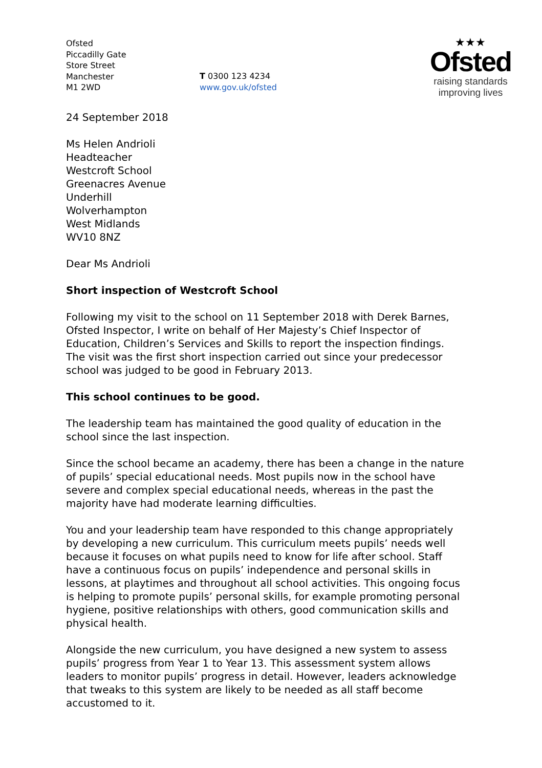Ofsted
Piccadilly Gate
Store Street
Manchester
M1 2WD
T 0300 123 4234
www.gov.uk/ofsted
★★★
Ofsted
raising standards
improving lives
24 September 2018
Ms Helen Andrioli
Headteacher
Westcroft School
Greenacres Avenue
Underhill
Wolverhampton
West Midlands
WV10 8NZ
Dear Ms Andrioli
Short inspection of Westcroft School
Following my visit to the school on 11 September 2018 with Derek Barnes, Ofsted Inspector, I write on behalf of Her Majesty’s Chief Inspector of Education, Children’s Services and Skills to report the inspection findings. The visit was the first short inspection carried out since your predecessor school was judged to be good in February 2013.
This school continues to be good.
The leadership team has maintained the good quality of education in the school since the last inspection.
Since the school became an academy, there has been a change in the nature of pupils’ special educational needs. Most pupils now in the school have severe and complex special educational needs, whereas in the past the majority have had moderate learning difficulties.
You and your leadership team have responded to this change appropriately by developing a new curriculum. This curriculum meets pupils’ needs well because it focuses on what pupils need to know for life after school. Staff have a continuous focus on pupils’ independence and personal skills in lessons, at playtimes and throughout all school activities. This ongoing focus is helping to promote pupils’ personal skills, for example promoting personal hygiene, positive relationships with others, good communication skills and physical health.
Alongside the new curriculum, you have designed a new system to assess pupils’ progress from Year 1 to Year 13. This assessment system allows leaders to monitor pupils’ progress in detail. However, leaders acknowledge that tweaks to this system are likely to be needed as all staff become accustomed to it.